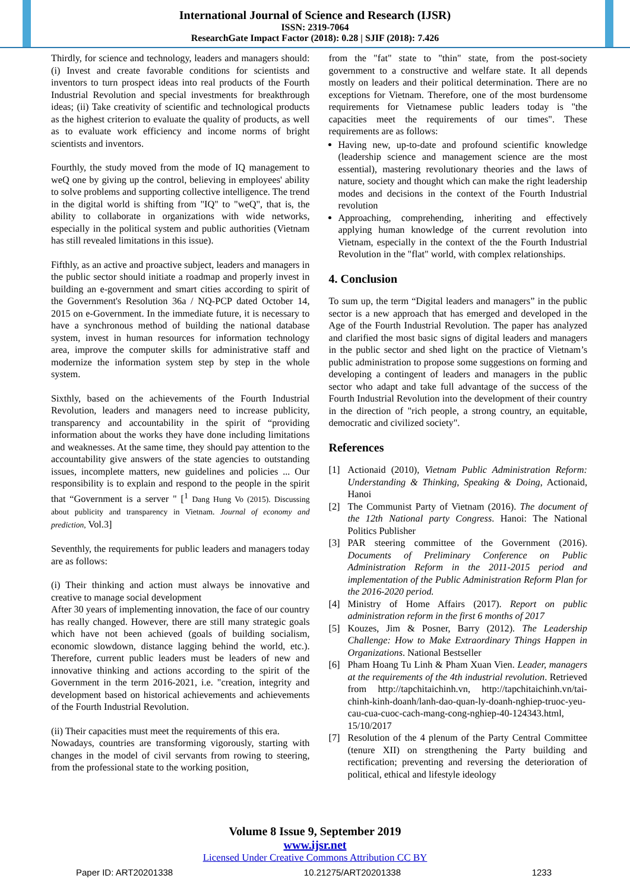International Journal of Science and Research (IJSR)
ISSN: 2319-7064
ResearchGate Impact Factor (2018): 0.28 | SJIF (2018): 7.426
Thirdly, for science and technology, leaders and managers should: (i) Invest and create favorable conditions for scientists and inventors to turn prospect ideas into real products of the Fourth Industrial Revolution and special investments for breakthrough ideas; (ii) Take creativity of scientific and technological products as the highest criterion to evaluate the quality of products, as well as to evaluate work efficiency and income norms of bright scientists and inventors.
Fourthly, the study moved from the mode of IQ management to weQ one by giving up the control, believing in employees' ability to solve problems and supporting collective intelligence. The trend in the digital world is shifting from "IQ" to "weQ", that is, the ability to collaborate in organizations with wide networks, especially in the political system and public authorities (Vietnam has still revealed limitations in this issue).
Fifthly, as an active and proactive subject, leaders and managers in the public sector should initiate a roadmap and properly invest in building an e-government and smart cities according to spirit of the Government's Resolution 36a / NQ-PCP dated October 14, 2015 on e-Government. In the immediate future, it is necessary to have a synchronous method of building the national database system, invest in human resources for information technology area, improve the computer skills for administrative staff and modernize the information system step by step in the whole system.
Sixthly, based on the achievements of the Fourth Industrial Revolution, leaders and managers need to increase publicity, transparency and accountability in the spirit of “providing information about the works they have done including limitations and weaknesses. At the same time, they should pay attention to the accountability give answers of the state agencies to outstanding issues, incomplete matters, new guidelines and policies ... Our responsibility is to explain and respond to the people in the spirit that “Government is a server " [<sup>1</sup> Dang Hung Vo (2015). Discussing about publicity and transparency in Vietnam. Journal of economy and prediction, Vol.3]
Seventhly, the requirements for public leaders and managers today are as follows:
(i) Their thinking and action must always be innovative and creative to manage social development
After 30 years of implementing innovation, the face of our country has really changed. However, there are still many strategic goals which have not been achieved (goals of building socialism, economic slowdown, distance lagging behind the world, etc.). Therefore, current public leaders must be leaders of new and innovative thinking and actions according to the spirit of the Government in the term 2016-2021, i.e. "creation, integrity and development based on historical achievements and achievements of the Fourth Industrial Revolution.
(ii) Their capacities must meet the requirements of this era.
Nowadays, countries are transforming vigorously, starting with changes in the model of civil servants from rowing to steering, from the professional state to the working position,
from the "fat" state to "thin" state, from the post-society government to a constructive and welfare state. It all depends mostly on leaders and their political determination. There are no exceptions for Vietnam. Therefore, one of the most burdensome requirements for Vietnamese public leaders today is "the capacities meet the requirements of our times". These requirements are as follows:
Having new, up-to-date and profound scientific knowledge (leadership science and management science are the most essential), mastering revolutionary theories and the laws of nature, society and thought which can make the right leadership modes and decisions in the context of the Fourth Industrial revolution
Approaching, comprehending, inheriting and effectively applying human knowledge of the current revolution into Vietnam, especially in the context of the the Fourth Industrial Revolution in the "flat" world, with complex relationships.
4. Conclusion
To sum up, the term “Digital leaders and managers” in the public sector is a new approach that has emerged and developed in the Age of the Fourth Industrial Revolution. The paper has analyzed and clarified the most basic signs of digital leaders and managers in the public sector and shed light on the practice of Vietnam’s public administration to propose some suggestions on forming and developing a contingent of leaders and managers in the public sector who adapt and take full advantage of the success of the Fourth Industrial Revolution into the development of their country in the direction of "rich people, a strong country, an equitable, democratic and civilized society".
References
[1] Actionaid (2010), Vietnam Public Administration Reform: Understanding & Thinking, Speaking & Doing, Actionaid, Hanoi
[2] The Communist Party of Vietnam (2016). The document of the 12th National party Congress. Hanoi: The National Politics Publisher
[3] PAR steering committee of the Government (2016). Documents of Preliminary Conference on Public Administration Reform in the 2011-2015 period and implementation of the Public Administration Reform Plan for the 2016-2020 period.
[4] Ministry of Home Affairs (2017). Report on public administration reform in the first 6 months of 2017
[5] Kouzes, Jim & Posner, Barry (2012). The Leadership Challenge: How to Make Extraordinary Things Happen in Organizations. National Bestseller
[6] Pham Hoang Tu Linh & Pham Xuan Vien. Leader, managers at the requirements of the 4th industrial revolution. Retrieved from http://tapchitaichinh.vn, http://tapchitaichinh.vn/tai-chinh-kinh-doanh/lanh-dao-quan-ly-doanh-nghiep-truoc-yeu-cau-cua-cuoc-cach-mang-cong-nghiep-40-124343.html, 15/10/2017
[7] Resolution of the 4 plenum of the Party Central Committee (tenure XII) on strengthening the Party building and rectification; preventing and reversing the deterioration of political, ethical and lifestyle ideology
Volume 8 Issue 9, September 2019
www.ijsr.net
Licensed Under Creative Commons Attribution CC BY
Paper ID: ART20201338 10.21275/ART20201338 1233